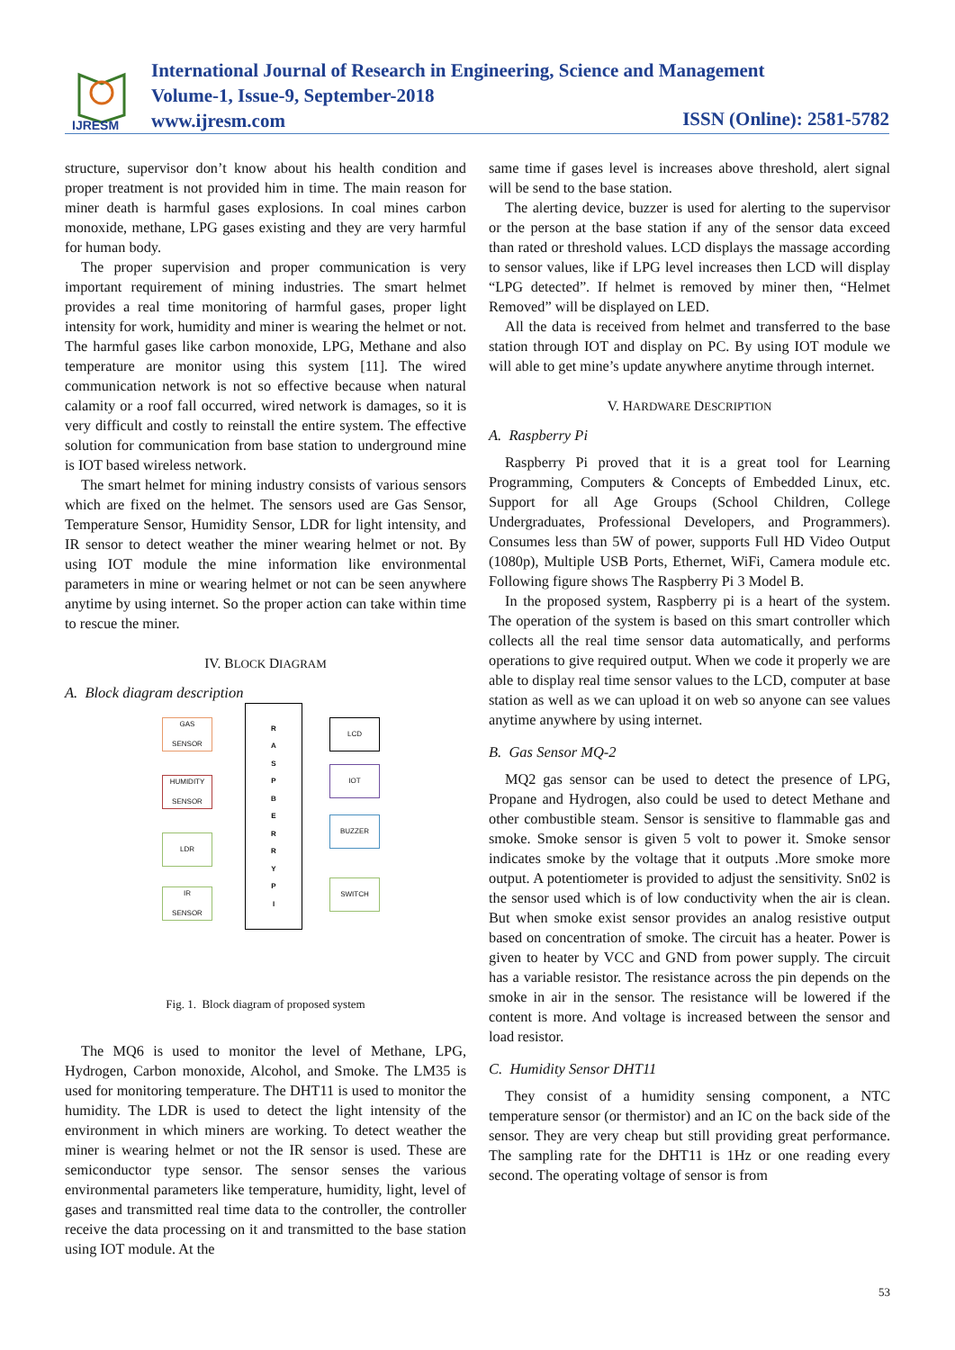IJRESM
International Journal of Research in Engineering, Science and Management
Volume-1, Issue-9, September-2018
www.ijresm.com
ISSN (Online): 2581-5782
structure, supervisor don’t know about his health condition and proper treatment is not provided him in time. The main reason for miner death is harmful gases explosions. In coal mines carbon monoxide, methane, LPG gases existing and they are very harmful for human body.
The proper supervision and proper communication is very important requirement of mining industries. The smart helmet provides a real time monitoring of harmful gases, proper light intensity for work, humidity and miner is wearing the helmet or not. The harmful gases like carbon monoxide, LPG, Methane and also temperature are monitor using this system [11]. The wired communication network is not so effective because when natural calamity or a roof fall occurred, wired network is damages, so it is very difficult and costly to reinstall the entire system. The effective solution for communication from base station to underground mine is IOT based wireless network.
The smart helmet for mining industry consists of various sensors which are fixed on the helmet. The sensors used are Gas Sensor, Temperature Sensor, Humidity Sensor, LDR for light intensity, and IR sensor to detect weather the miner wearing helmet or not. By using IOT module the mine information like environmental parameters in mine or wearing helmet or not can be seen anywhere anytime by using internet. So the proper action can take within time to rescue the miner.
IV. BLOCK DIAGRAM
A. Block diagram description
GAS
SENSOR
HUMIDITY
SENSOR
LDR
IR
SENSOR
R
A
S
P
B
E
R
R
Y
P
I
LCD
IOT
BUZZER
SWITCH
Fig. 1. Block diagram of proposed system
The MQ6 is used to monitor the level of Methane, LPG, Hydrogen, Carbon monoxide, Alcohol, and Smoke. The LM35 is used for monitoring temperature. The DHT11 is used to monitor the humidity. The LDR is used to detect the light intensity of the environment in which miners are working. To detect weather the miner is wearing helmet or not the IR sensor is used. These are semiconductor type sensor. The sensor senses the various environmental parameters like temperature, humidity, light, level of gases and transmitted real time data to the controller, the controller receive the data processing on it and transmitted to the base station using IOT module. At the
same time if gases level is increases above threshold, alert signal will be send to the base station.
The alerting device, buzzer is used for alerting to the supervisor or the person at the base station if any of the sensor data exceed than rated or threshold values. LCD displays the massage according to sensor values, like if LPG level increases then LCD will display “LPG detected”. If helmet is removed by miner then, “Helmet Removed” will be displayed on LED.
All the data is received from helmet and transferred to the base station through IOT and display on PC. By using IOT module we will able to get mine’s update anywhere anytime through internet.
V. HARDWARE DESCRIPTION
A. Raspberry Pi
Raspberry Pi proved that it is a great tool for Learning Programming, Computers & Concepts of Embedded Linux, etc. Support for all Age Groups (School Children, College Undergraduates, Professional Developers, and Programmers). Consumes less than 5W of power, supports Full HD Video Output (1080p), Multiple USB Ports, Ethernet, WiFi, Camera module etc. Following figure shows The Raspberry Pi 3 Model B.
In the proposed system, Raspberry pi is a heart of the system. The operation of the system is based on this smart controller which collects all the real time sensor data automatically, and performs operations to give required output. When we code it properly we are able to display real time sensor values to the LCD, computer at base station as well as we can upload it on web so anyone can see values anytime anywhere by using internet.
B. Gas Sensor MQ-2
MQ2 gas sensor can be used to detect the presence of LPG, Propane and Hydrogen, also could be used to detect Methane and other combustible steam. Sensor is sensitive to flammable gas and smoke. Smoke sensor is given 5 volt to power it. Smoke sensor indicates smoke by the voltage that it outputs .More smoke more output. A potentiometer is provided to adjust the sensitivity. Sn02 is the sensor used which is of low conductivity when the air is clean. But when smoke exist sensor provides an analog resistive output based on concentration of smoke. The circuit has a heater. Power is given to heater by VCC and GND from power supply. The circuit has a variable resistor. The resistance across the pin depends on the smoke in air in the sensor. The resistance will be lowered if the content is more. And voltage is increased between the sensor and load resistor.
C. Humidity Sensor DHT11
They consist of a humidity sensing component, a NTC temperature sensor (or thermistor) and an IC on the back side of the sensor. They are very cheap but still providing great performance. The sampling rate for the DHT11 is 1Hz or one reading every second. The operating voltage of sensor is from
53